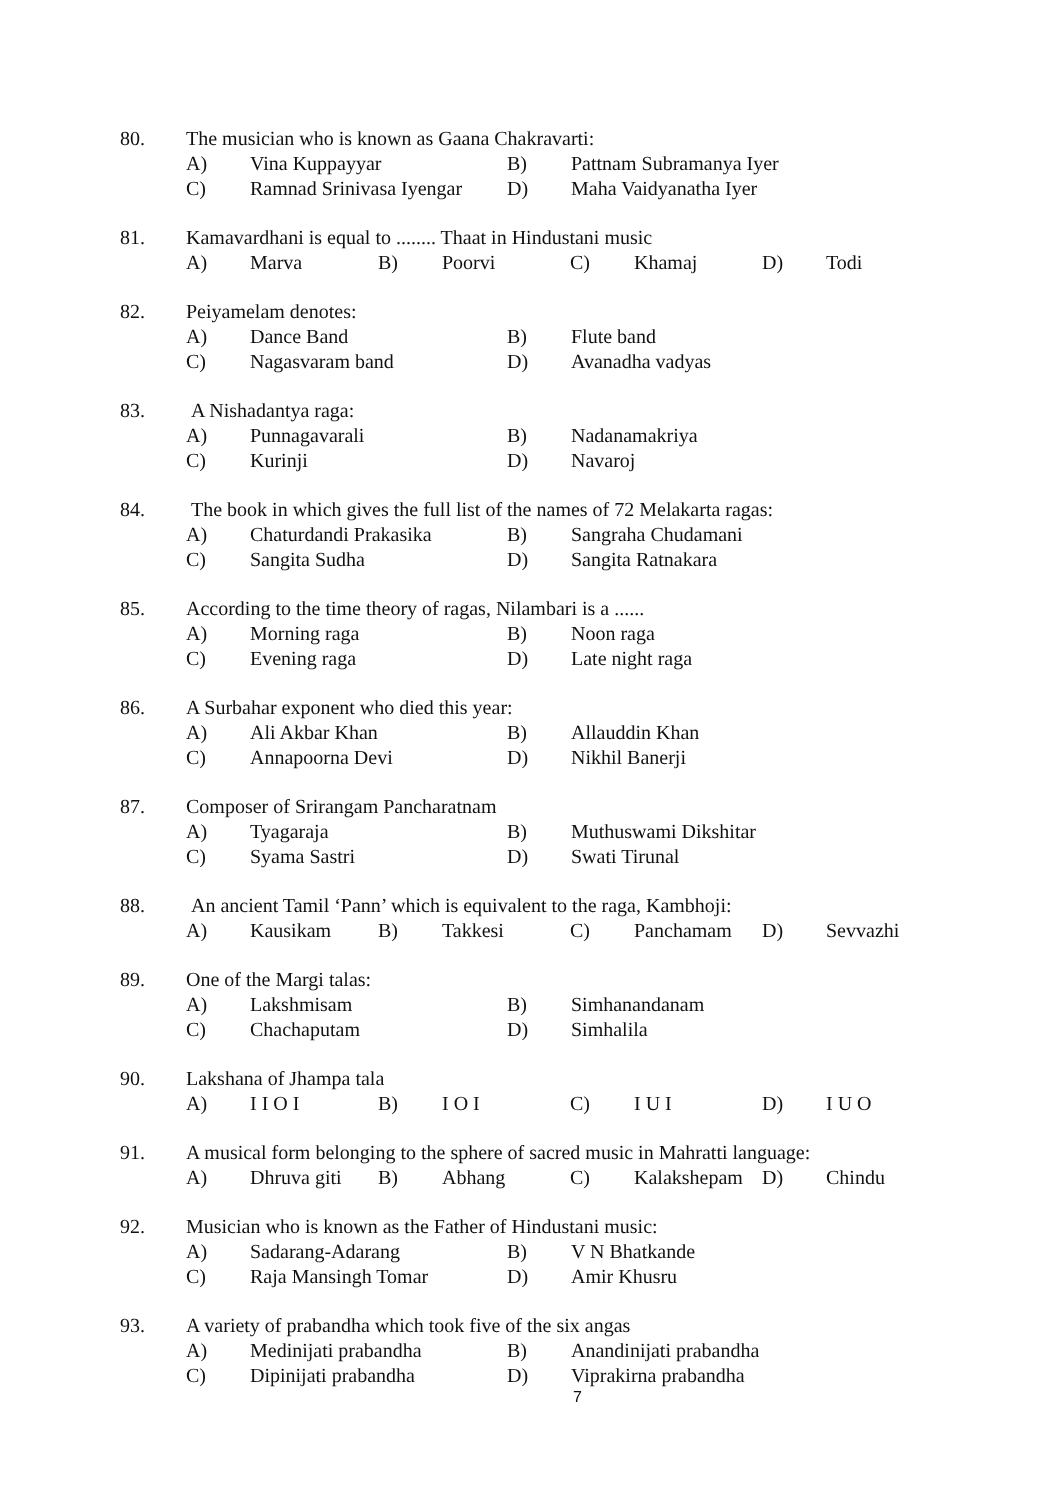80. The musician who is known as Gaana Chakravarti:
A) Vina Kuppayyar B) Pattnam Subramanya Iyer
C) Ramnad Srinivasa Iyengar D) Maha Vaidyanatha Iyer
81. Kamavardhani is equal to ........ Thaat in Hindustani music
A) Marva B) Poorvi C) Khamaj D) Todi
82. Peiyamelam denotes:
A) Dance Band B) Flute band
C) Nagasvaram band D) Avanadha vadyas
83. A Nishadantya raga:
A) Punnagavarali B) Nadanamakriya
C) Kurinji D) Navaroj
84. The book in which gives the full list of the names of 72 Melakarta ragas:
A) Chaturdandi Prakasika B) Sangraha Chudamani
C) Sangita Sudha D) Sangita Ratnakara
85. According to the time theory of ragas, Nilambari is a ......
A) Morning raga B) Noon raga
C) Evening raga D) Late night raga
86. A Surbahar exponent who died this year:
A) Ali Akbar Khan B) Allauddin Khan
C) Annapoorna Devi D) Nikhil Banerji
87. Composer of Srirangam Pancharatnam
A) Tyagaraja B) Muthuswami Dikshitar
C) Syama Sastri D) Swati Tirunal
88. An ancient Tamil ‘Pann’ which is equivalent to the raga, Kambhoji:
A) Kausikam B) Takkesi C) Panchamam D) Sevvazhi
89. One of the Margi talas:
A) Lakshmisam B) Simhanandanam
C) Chachaputam D) Simhalila
90. Lakshana of Jhampa tala
A) I I O I B) I O I C) I U I D) I U O
91. A musical form belonging to the sphere of sacred music in Mahratti language:
A) Dhruva giti B) Abhang C) Kalakshepam D) Chindu
92. Musician who is known as the Father of Hindustani music:
A) Sadarang-Adarang B) V N Bhatkande
C) Raja Mansingh Tomar D) Amir Khusru
93. A variety of prabandha which took five of the six angas
A) Medinijati prabandha B) Anandinijati prabandha
C) Dipinijati prabandha D) Viprakirna prabandha
7